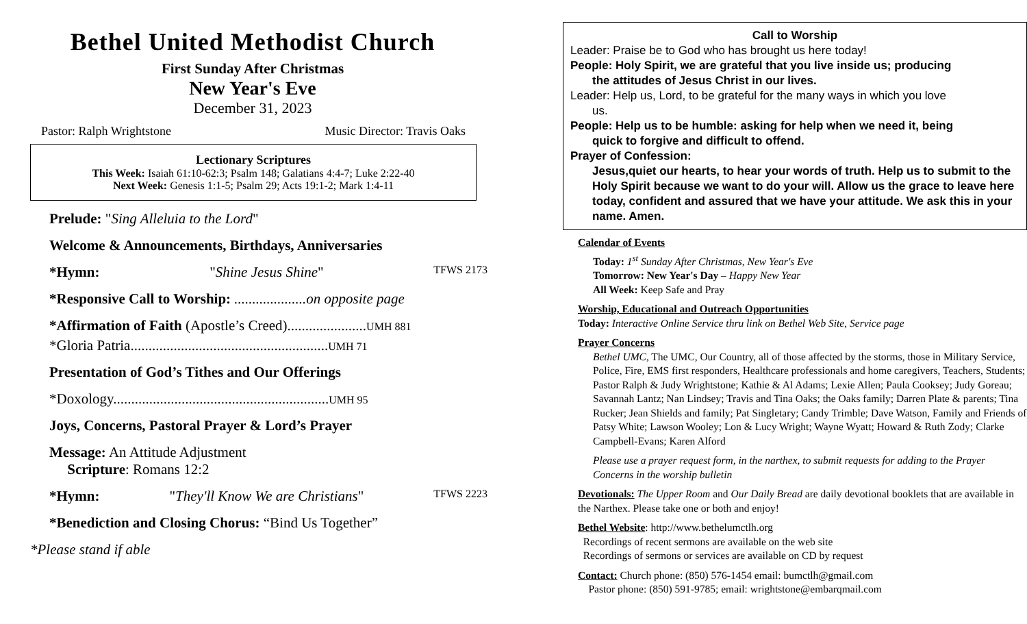Bethel United Methodist Church
First Sunday After Christmas
New Year's Eve
December 31, 2023
Pastor: Ralph Wrightstone Music Director: Travis Oaks
Lectionary Scriptures
This Week: Isaiah 61:10-62:3; Psalm 148; Galatians 4:4-7; Luke 2:22-40
Next Week: Genesis 1:1-5; Psalm 29; Acts 19:1-2; Mark 1:4-11
Prelude: "Sing Alleluia to the Lord"
Welcome & Announcements, Birthdays, Anniversaries
*Hymn: "Shine Jesus Shine" TFWS 2173
*Responsive Call to Worship: ....................on opposite page
*Affirmation of Faith (Apostle’s Creed)......................UMH 881
*Gloria Patria.......................................................UMH 71
Presentation of God’s Tithes and Our Offerings
*Doxology............................................................UMH 95
Joys, Concerns, Pastoral Prayer & Lord’s Prayer
Message: An Attitude Adjustment
Scripture: Romans 12:2
*Hymn: "They'll Know We are Christians" TFWS 2223
*Benediction and Closing Chorus: “Bind Us Together”
*Please stand if able
Call to Worship
Leader: Praise be to God who has brought us here today!
People: Holy Spirit, we are grateful that you live inside us; producing
the attitudes of Jesus Christ in our lives.
Leader: Help us, Lord, to be grateful for the many ways in which you love
us.
People: Help us to be humble: asking for help when we need it, being
quick to forgive and difficult to offend.
Prayer of Confession:
Jesus,quiet our hearts, to hear your words of truth. Help us to submit to the Holy Spirit because we want to do your will. Allow us the grace to leave here today, confident and assured that we have your attitude. We ask this in your name. Amen.
Calendar of Events
Today: 1<sup>st</sup> Sunday After Christmas, New Year's Eve
Tomorrow: New Year's Day – Happy New Year
All Week: Keep Safe and Pray
Worship, Educational and Outreach Opportunities
Today: Interactive Online Service thru link on Bethel Web Site, Service page
Prayer Concerns
Bethel UMC, The UMC, Our Country, all of those affected by the storms, those in Military Service, Police, Fire, EMS first responders, Healthcare professionals and home caregivers, Teachers, Students; Pastor Ralph & Judy Wrightstone; Kathie & Al Adams; Lexie Allen; Paula Cooksey; Judy Goreau; Savannah Lantz; Nan Lindsey; Travis and Tina Oaks; the Oaks family; Darren Plate & parents; Tina Rucker; Jean Shields and family; Pat Singletary; Candy Trimble; Dave Watson, Family and Friends of Patsy White; Lawson Wooley; Lon & Lucy Wright; Wayne Wyatt; Howard & Ruth Zody; Clarke Campbell-Evans; Karen Alford
Please use a prayer request form, in the narthex, to submit requests for adding to the Prayer Concerns in the worship bulletin
Devotionals: The Upper Room and Our Daily Bread are daily devotional booklets that are available in the Narthex. Please take one or both and enjoy!
Bethel Website: http://www.bethelumctlh.org
Recordings of recent sermons are available on the web site
Recordings of sermons or services are available on CD by request
Contact: Church phone: (850) 576-1454 email: bumctlh@gmail.com
Pastor phone: (850) 591-9785; email: wrightstone@embarqmail.com